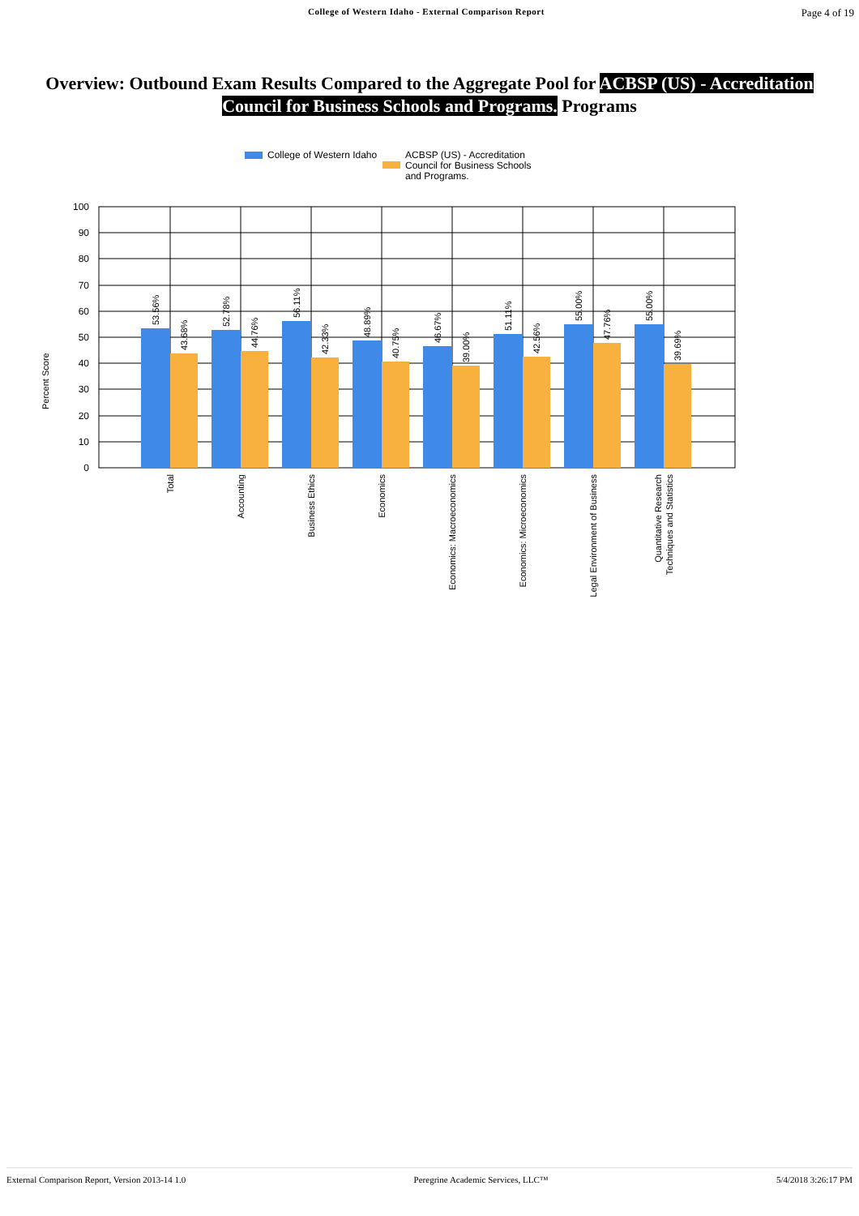College of Western Idaho - External Comparison Report Page 4 of 19
Overview: Outbound Exam Results Compared to the Aggregate Pool for ACBSP (US) - Accreditation Council for Business Schools and Programs. Programs
College of Western Idaho
ACBSP (US) - Accreditation
Council for Business Schools
and Programs.
Percent Score
100
90
80
70
60
50
40
30
20
10
0
53.56%
43.68%
52.78%
44.76%
56.11%
42.33%
48.89%
40.75%
46.67%
39.00%
51.11%
42.56%
55.00%
47.76%
55.00%
39.69%
Total
Accounting
Business Ethics
Economics
Economics: Macroeconomics
Economics: Microeconomics
Legal Environment of Business
Quantitative Research
Techniques and Statistics
External Comparison Report, Version 2013-14 1.0 Peregrine Academic Services, LLC™ 5/4/2018 3:26:17 PM